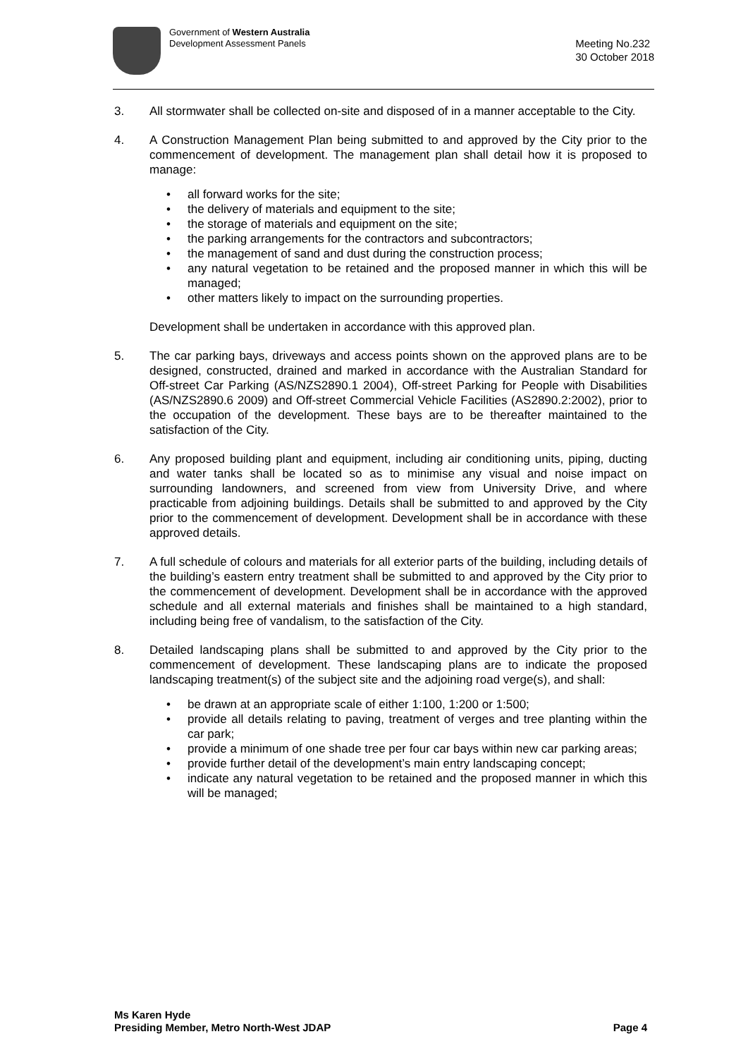Government of Western Australia
Development Assessment Panels
Meeting No.232
30 October 2018
3. All stormwater shall be collected on-site and disposed of in a manner acceptable to the City.
4. A Construction Management Plan being submitted to and approved by the City prior to the commencement of development. The management plan shall detail how it is proposed to manage:
• all forward works for the site;
• the delivery of materials and equipment to the site;
• the storage of materials and equipment on the site;
• the parking arrangements for the contractors and subcontractors;
• the management of sand and dust during the construction process;
• any natural vegetation to be retained and the proposed manner in which this will be managed;
• other matters likely to impact on the surrounding properties.
Development shall be undertaken in accordance with this approved plan.
5. The car parking bays, driveways and access points shown on the approved plans are to be designed, constructed, drained and marked in accordance with the Australian Standard for Off-street Car Parking (AS/NZS2890.1 2004), Off-street Parking for People with Disabilities (AS/NZS2890.6 2009) and Off-street Commercial Vehicle Facilities (AS2890.2:2002), prior to the occupation of the development. These bays are to be thereafter maintained to the satisfaction of the City.
6. Any proposed building plant and equipment, including air conditioning units, piping, ducting and water tanks shall be located so as to minimise any visual and noise impact on surrounding landowners, and screened from view from University Drive, and where practicable from adjoining buildings. Details shall be submitted to and approved by the City prior to the commencement of development. Development shall be in accordance with these approved details.
7. A full schedule of colours and materials for all exterior parts of the building, including details of the building’s eastern entry treatment shall be submitted to and approved by the City prior to the commencement of development. Development shall be in accordance with the approved schedule and all external materials and finishes shall be maintained to a high standard, including being free of vandalism, to the satisfaction of the City.
8. Detailed landscaping plans shall be submitted to and approved by the City prior to the commencement of development. These landscaping plans are to indicate the proposed landscaping treatment(s) of the subject site and the adjoining road verge(s), and shall:
• be drawn at an appropriate scale of either 1:100, 1:200 or 1:500;
• provide all details relating to paving, treatment of verges and tree planting within the car park;
• provide a minimum of one shade tree per four car bays within new car parking areas;
• provide further detail of the development’s main entry landscaping concept;
• indicate any natural vegetation to be retained and the proposed manner in which this will be managed;
Ms Karen Hyde
Presiding Member, Metro North-West JDAP
Page 4